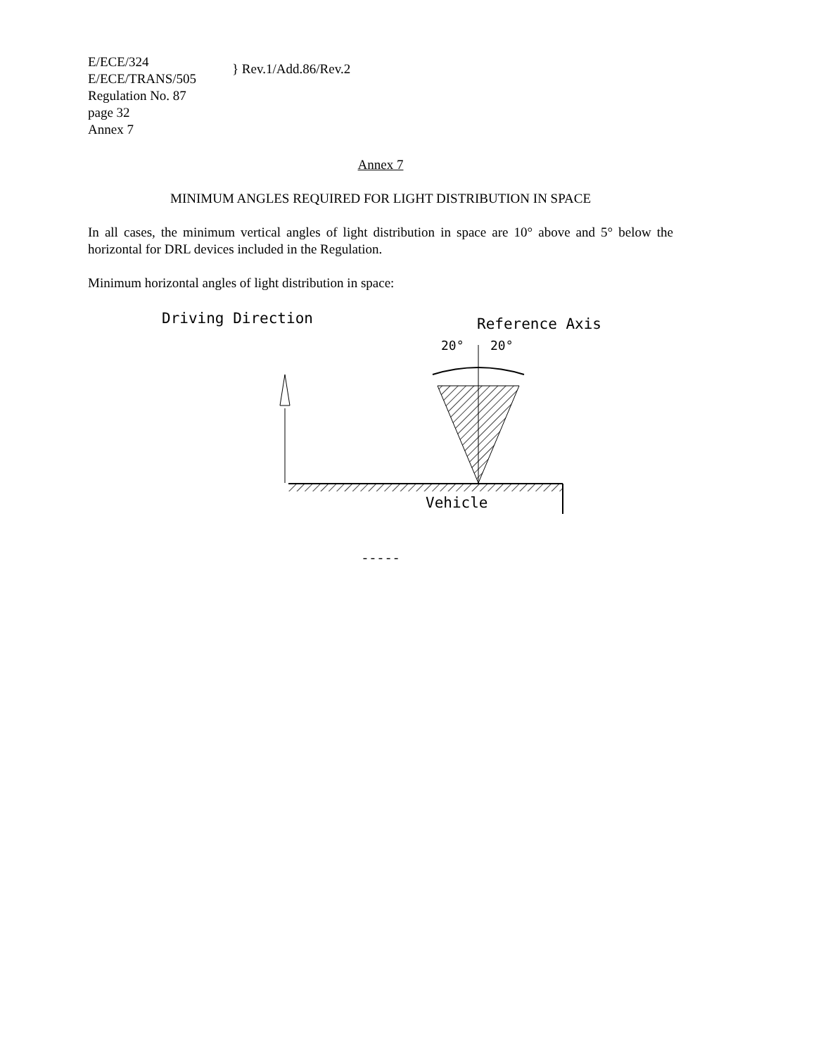E/ECE/324
E/ECE/TRANS/505
Regulation No. 87
page 32
Annex 7
} Rev.1/Add.86/Rev.2
Annex 7
MINIMUM ANGLES REQUIRED FOR LIGHT DISTRIBUTION IN SPACE
In all cases, the minimum vertical angles of light distribution in space are 10° above and 5° below the horizontal for DRL devices included in the Regulation.
Minimum horizontal angles of light distribution in space:
Driving Direction Reference Axis
20° 20°
Vehicle
- - - - -